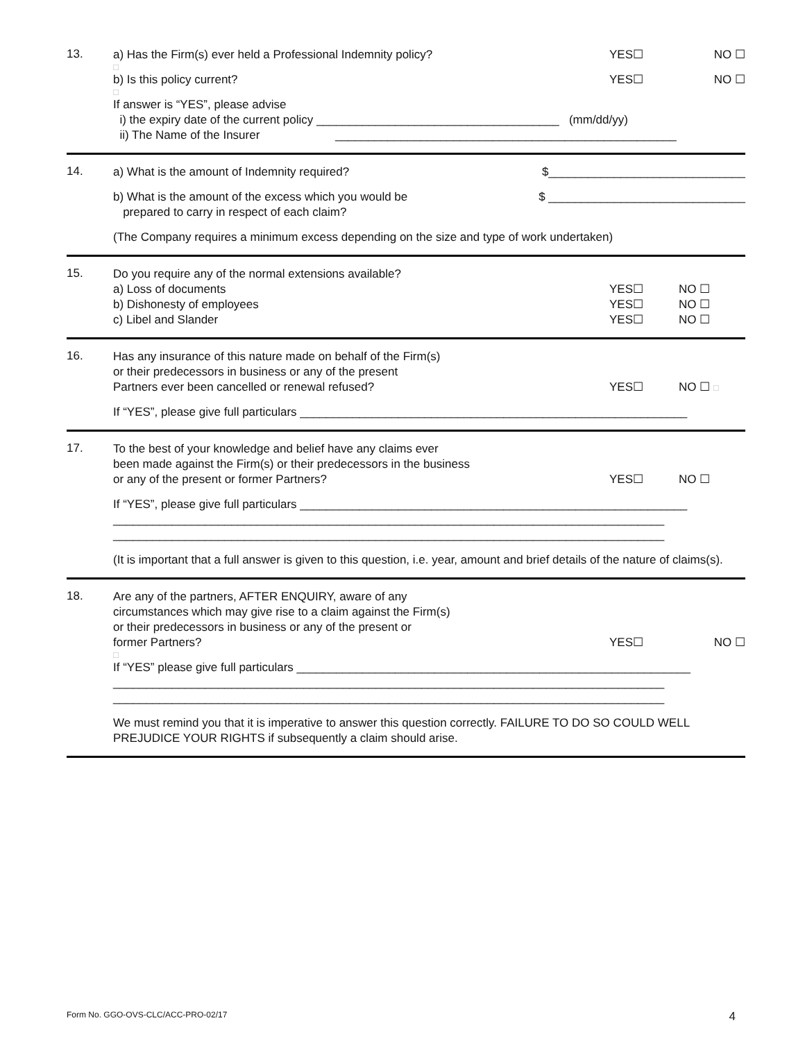13.
a) Has the Firm(s) ever held a Professional Indemnity policy? YES☐ NO ☐
□
b) Is this policy current? YES☐ NO ☐
□
If answer is “YES”, please advise
i) the expiry date of the current policy _____________________________________ (mm/dd/yy)
ii) The Name of the Insurer ____________________________________________________
14.
a) What is the amount of Indemnity required? $______________________________
b) What is the amount of the excess which you would be
prepared to carry in respect of each claim? $ ______________________________
(The Company requires a minimum excess depending on the size and type of work undertaken)
15.
Do you require any of the normal extensions available?
a) Loss of documents YES☐ NO ☐
b) Dishonesty of employees YES☐ NO ☐
c) Libel and Slander YES☐ NO ☐
16.
Has any insurance of this nature made on behalf of the Firm(s)
or their predecessors in business or any of the present
Partners ever been cancelled or renewal refused? YES☐ NO ☐ □
If “YES”, please give full particulars ___________________________________________________________
17.
To the best of your knowledge and belief have any claims ever
been made against the Firm(s) or their predecessors in the business
or any of the present or former Partners? YES☐ NO ☐
If “YES”, please give full particulars ___________________________________________________________
____________________________________________________________________________________
____________________________________________________________________________________
(It is important that a full answer is given to this question, i.e. year, amount and brief details of the nature of claims(s).
18.
Are any of the partners, AFTER ENQUIRY, aware of any
circumstances which may give rise to a claim against the Firm(s)
or their predecessors in business or any of the present or
former Partners? YES☐ NO ☐
□
If “YES” please give full particulars ____________________________________________________________
____________________________________________________________________________________
____________________________________________________________________________________
We must remind you that it is imperative to answer this question correctly. FAILURE TO DO SO COULD WELL PREJUDICE YOUR RIGHTS if subsequently a claim should arise.
Form No. GGO-OVS-CLC/ACC-PRO-02/17 4